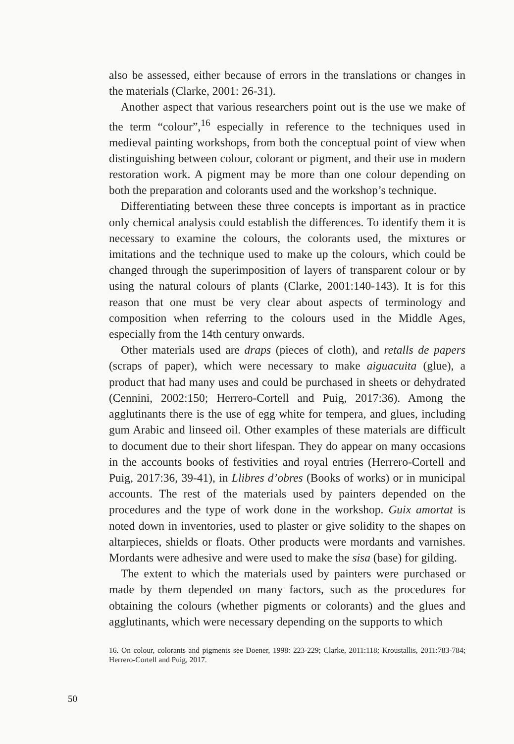also be assessed, either because of errors in the translations or changes in the materials (Clarke, 2001: 26-31).
Another aspect that various researchers point out is the use we make of the term “colour”,<sup>16</sup> especially in reference to the techniques used in medieval painting workshops, from both the conceptual point of view when distinguishing between colour, colorant or pigment, and their use in modern restoration work. A pigment may be more than one colour depending on both the preparation and colorants used and the workshop’s technique.
Differentiating between these three concepts is important as in practice only chemical analysis could establish the differences. To identify them it is necessary to examine the colours, the colorants used, the mixtures or imitations and the technique used to make up the colours, which could be changed through the superimposition of layers of transparent colour or by using the natural colours of plants (Clarke, 2001:140-143). It is for this reason that one must be very clear about aspects of terminology and composition when referring to the colours used in the Middle Ages, especially from the 14th century onwards.
Other materials used are draps (pieces of cloth), and retalls de papers (scraps of paper), which were necessary to make aiguacuita (glue), a product that had many uses and could be purchased in sheets or dehydrated (Cennini, 2002:150; Herrero-Cortell and Puig, 2017:36). Among the agglutinants there is the use of egg white for tempera, and glues, including gum Arabic and linseed oil. Other examples of these materials are difficult to document due to their short lifespan. They do appear on many occasions in the accounts books of festivities and royal entries (Herrero-Cortell and Puig, 2017:36, 39-41), in Llibres d’obres (Books of works) or in municipal accounts. The rest of the materials used by painters depended on the procedures and the type of work done in the workshop. Guix amortat is noted down in inventories, used to plaster or give solidity to the shapes on altarpieces, shields or floats. Other products were mordants and varnishes. Mordants were adhesive and were used to make the sisa (base) for gilding.
The extent to which the materials used by painters were purchased or made by them depended on many factors, such as the procedures for obtaining the colours (whether pigments or colorants) and the glues and agglutinants, which were necessary depending on the supports to which
16. On colour, colorants and pigments see Doener, 1998: 223-229; Clarke, 2011:118; Kroustallis, 2011:783-784; Herrero-Cortell and Puig, 2017.
50